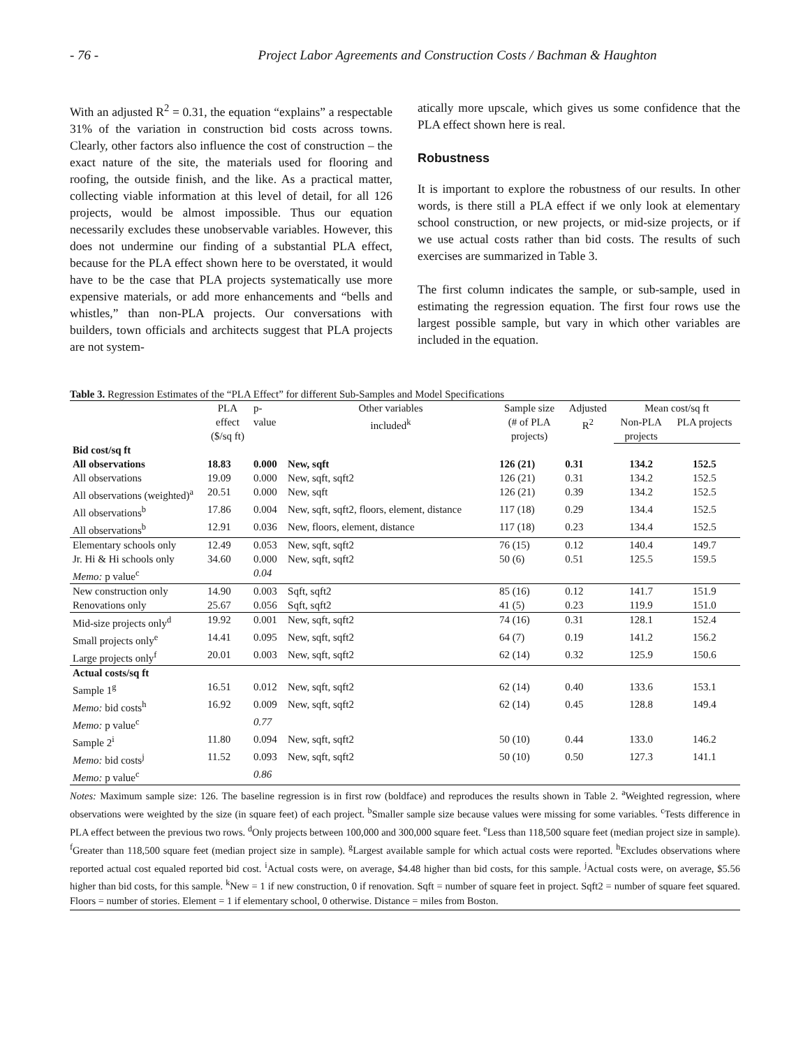- 76 - Project Labor Agreements and Construction Costs / Bachman & Haughton
With an adjusted R<sup>2</sup> = 0.31, the equation “explains” a respectable 31% of the variation in construction bid costs across towns. Clearly, other factors also influence the cost of construction – the exact nature of the site, the materials used for flooring and roofing, the outside finish, and the like. As a practical matter, collecting viable information at this level of detail, for all 126 projects, would be almost impossible. Thus our equation necessarily excludes these unobservable variables. However, this does not undermine our finding of a substantial PLA effect, because for the PLA effect shown here to be overstated, it would have to be the case that PLA projects systematically use more expensive materials, or add more enhancements and “bells and whistles,” than non-PLA projects. Our conversations with builders, town officials and architects suggest that PLA projects are not system-
atically more upscale, which gives us some confidence that the PLA effect shown here is real.
Robustness
It is important to explore the robustness of our results. In other words, is there still a PLA effect if we only look at elementary school construction, or new projects, or mid-size projects, or if we use actual costs rather than bid costs. The results of such exercises are summarized in Table 3.
The first column indicates the sample, or sub-sample, used in estimating the regression equation. The first four rows use the largest possible sample, but vary in which other variables are included in the equation.
Table 3. Regression Estimates of the “PLA Effect” for different Sub-Samples and Model Specifications
| | PLA effect ($/sq ft) | p- value | Other variables included<sup>k</sup> | Sample size (# of PLA projects) | Adjusted R<sup>2</sup> | Mean cost/sq ft | |
| --- | --- | --- | --- | --- | --- | --- | --- |
| | | | | | | Non-PLA projects | PLA projects |
| Bid cost/sq ft | | | | | | | |
| All observations | 18.83 | 0.000 | New, sqft | 126 (21) | 0.31 | 134.2 | 152.5 |
| All observations | 19.09 | 0.000 | New, sqft, sqft2 | 126 (21) | 0.31 | 134.2 | 152.5 |
| All observations (weighted)<sup>a</sup> | 20.51 | 0.000 | New, sqft | 126 (21) | 0.39 | 134.2 | 152.5 |
| All observations<sup>b</sup> | 17.86 | 0.004 | New, sqft, sqft2, floors, element, distance | 117 (18) | 0.29 | 134.4 | 152.5 |
| All observations<sup>b</sup> | 12.91 | 0.036 | New, floors, element, distance | 117 (18) | 0.23 | 134.4 | 152.5 |
| Elementary schools only | 12.49 | 0.053 | New, sqft, sqft2 | 76 (15) | 0.12 | 140.4 | 149.7 |
| Jr. Hi & Hi schools only | 34.60 | 0.000 | New, sqft, sqft2 | 50 (6) | 0.51 | 125.5 | 159.5 |
| Memo: p value<sup>c</sup> | | 0.04 | | | | | |
| New construction only | 14.90 | 0.003 | Sqft, sqft2 | 85 (16) | 0.12 | 141.7 | 151.9 |
| Renovations only | 25.67 | 0.056 | Sqft, sqft2 | 41 (5) | 0.23 | 119.9 | 151.0 |
| Mid-size projects only<sup>d</sup> | 19.92 | 0.001 | New, sqft, sqft2 | 74 (16) | 0.31 | 128.1 | 152.4 |
| Small projects only<sup>e</sup> | 14.41 | 0.095 | New, sqft, sqft2 | 64 (7) | 0.19 | 141.2 | 156.2 |
| Large projects only<sup>f</sup> | 20.01 | 0.003 | New, sqft, sqft2 | 62 (14) | 0.32 | 125.9 | 150.6 |
| Actual costs/sq ft | | | | | | | |
| Sample 1<sup>g</sup> | 16.51 | 0.012 | New, sqft, sqft2 | 62 (14) | 0.40 | 133.6 | 153.1 |
| Memo: bid costs<sup>h</sup> | 16.92 | 0.009 | New, sqft, sqft2 | 62 (14) | 0.45 | 128.8 | 149.4 |
| Memo: p value<sup>c</sup> | | 0.77 | | | | | |
| Sample 2<sup>i</sup> | 11.80 | 0.094 | New, sqft, sqft2 | 50 (10) | 0.44 | 133.0 | 146.2 |
| Memo: bid costs<sup>j</sup> | 11.52 | 0.093 | New, sqft, sqft2 | 50 (10) | 0.50 | 127.3 | 141.1 |
| Memo: p value<sup>c</sup> | | 0.86 | | | | | |
Notes: Maximum sample size: 126. The baseline regression is in first row (boldface) and reproduces the results shown in Table 2. <sup>a</sup>Weighted regression, where observations were weighted by the size (in square feet) of each project. <sup>b</sup>Smaller sample size because values were missing for some variables. <sup>c</sup>Tests difference in PLA effect between the previous two rows. <sup>d</sup>Only projects between 100,000 and 300,000 square feet. <sup>e</sup>Less than 118,500 square feet (median project size in sample). <sup>f</sup>Greater than 118,500 square feet (median project size in sample). <sup>g</sup>Largest available sample for which actual costs were reported. <sup>h</sup>Excludes observations where reported actual cost equaled reported bid cost. <sup>i</sup>Actual costs were, on average, $4.48 higher than bid costs, for this sample. <sup>j</sup>Actual costs were, on average, $5.56 higher than bid costs, for this sample. <sup>k</sup>New = 1 if new construction, 0 if renovation. Sqft = number of square feet in project. Sqft2 = number of square feet squared. Floors = number of stories. Element = 1 if elementary school, 0 otherwise. Distance = miles from Boston.